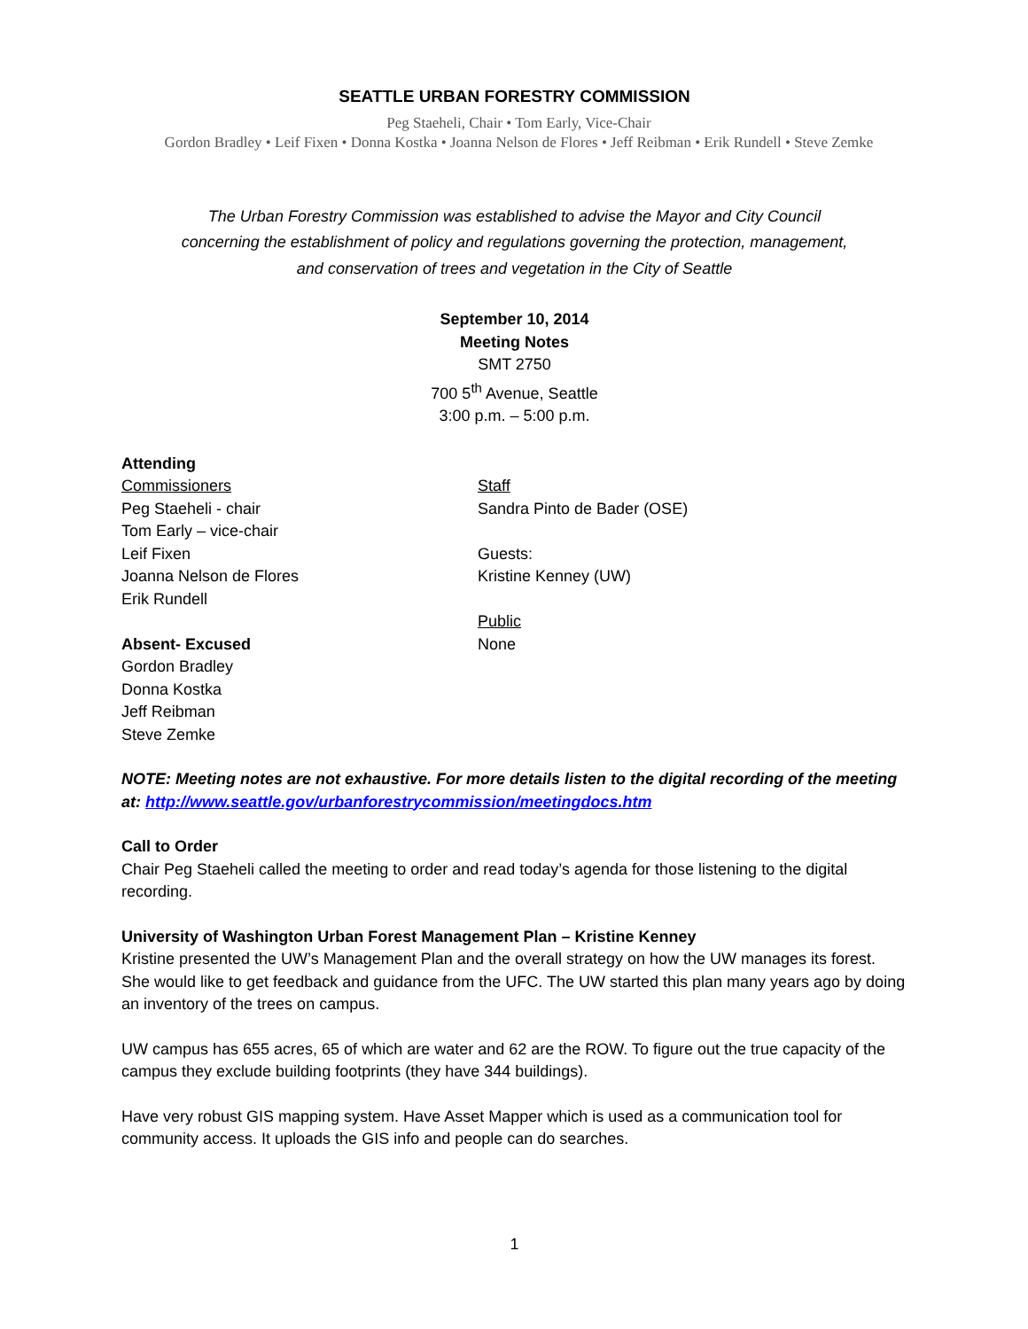SEATTLE URBAN FORESTRY COMMISSION
Peg Staeheli, Chair • Tom Early, Vice-Chair
Gordon Bradley • Leif Fixen • Donna Kostka • Joanna Nelson de Flores • Jeff Reibman • Erik Rundell • Steve Zemke
The Urban Forestry Commission was established to advise the Mayor and City Council
concerning the establishment of policy and regulations governing the protection, management,
and conservation of trees and vegetation in the City of Seattle
September 10, 2014
Meeting Notes
SMT 2750
700 5<sup>th</sup> Avenue, Seattle
3:00 p.m. – 5:00 p.m.
Attending
Commissioners
Peg Staeheli - chair
Tom Early – vice-chair
Leif Fixen
Joanna Nelson de Flores
Erik Rundell
Absent- Excused
Gordon Bradley
Donna Kostka
Jeff Reibman
Steve Zemke
Staff
Sandra Pinto de Bader (OSE)
Guests:
Kristine Kenney (UW)
Public
None
NOTE: Meeting notes are not exhaustive. For more details listen to the digital recording of the meeting at: http://www.seattle.gov/urbanforestrycommission/meetingdocs.htm
Call to Order
Chair Peg Staeheli called the meeting to order and read today’s agenda for those listening to the digital recording.
University of Washington Urban Forest Management Plan – Kristine Kenney
Kristine presented the UW’s Management Plan and the overall strategy on how the UW manages its forest. She would like to get feedback and guidance from the UFC. The UW started this plan many years ago by doing an inventory of the trees on campus.
UW campus has 655 acres, 65 of which are water and 62 are the ROW. To figure out the true capacity of the campus they exclude building footprints (they have 344 buildings).
Have very robust GIS mapping system. Have Asset Mapper which is used as a communication tool for community access. It uploads the GIS info and people can do searches.
1